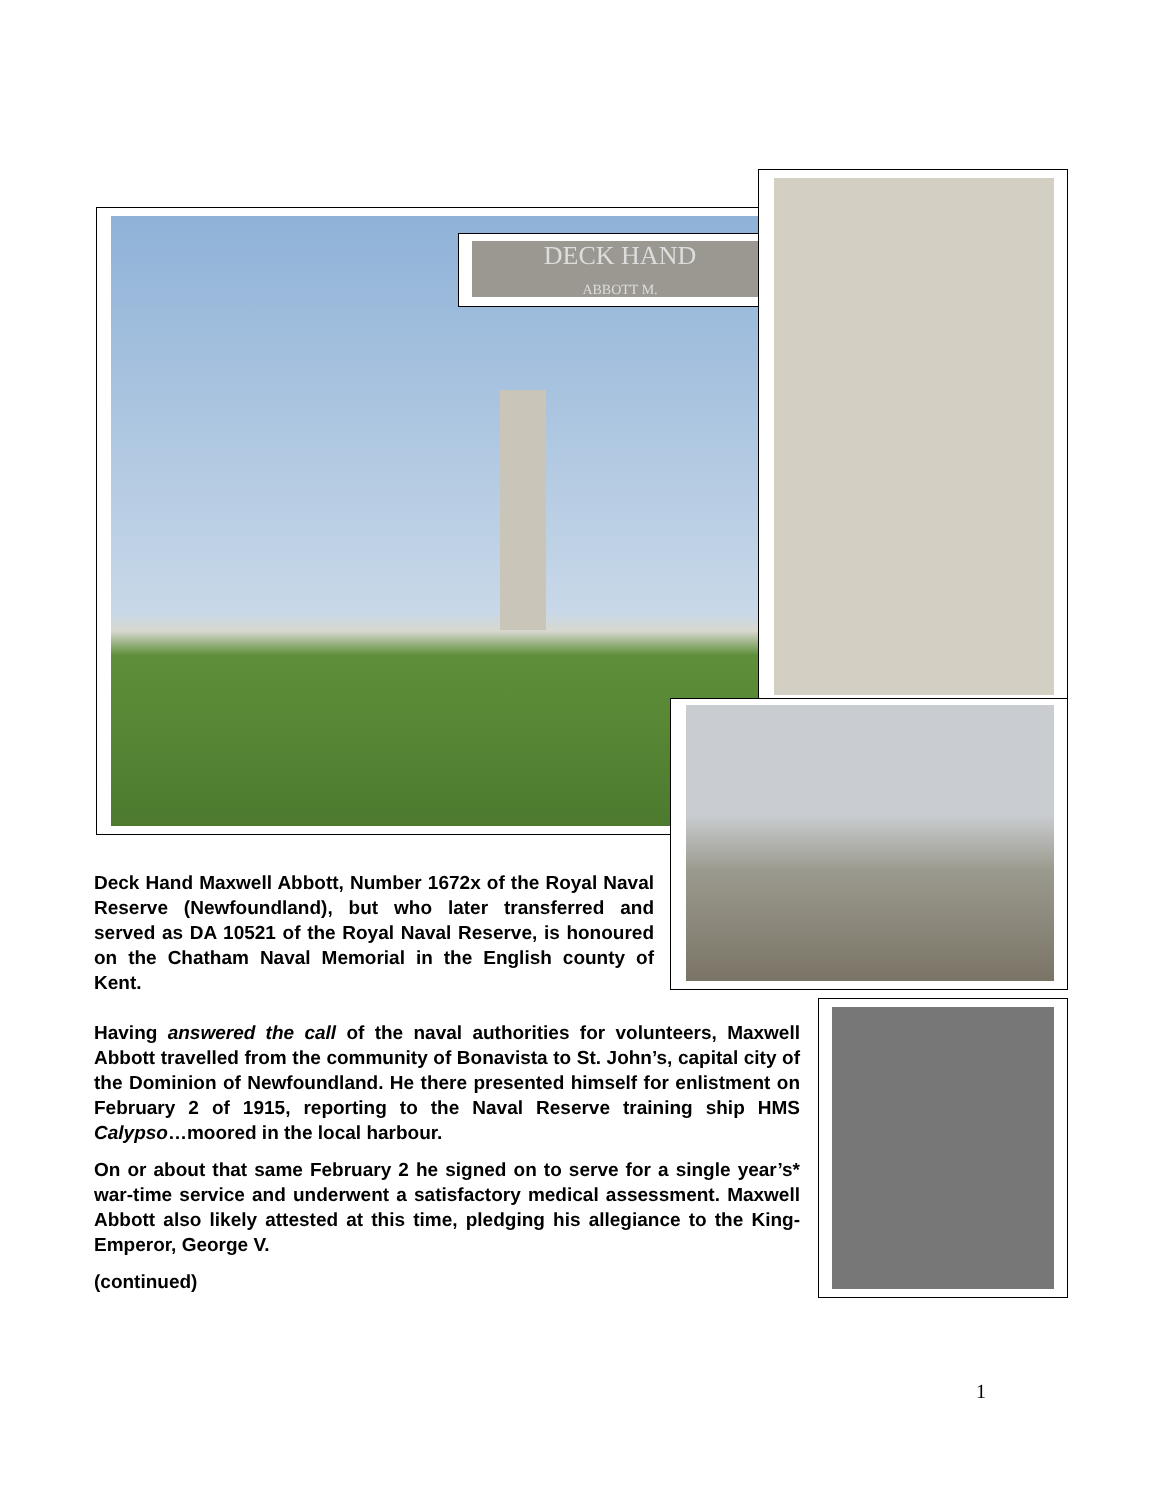DECK HAND
ABBOTT M.
Deck Hand Maxwell Abbott, Number 1672x of the Royal Naval Reserve (Newfoundland), but who later transferred and served as DA 10521 of the Royal Naval Reserve, is honoured on the Chatham Naval Memorial in the English county of Kent.
Having answered the call of the naval authorities for volunteers, Maxwell Abbott travelled from the community of Bonavista to St. John’s, capital city of the Dominion of Newfoundland. He there presented himself for enlistment on February 2 of 1915, reporting to the Naval Reserve training ship HMS Calypso…moored in the local harbour.
On or about that same February 2 he signed on to serve for a single year’s* war-time service and underwent a satisfactory medical assessment. Maxwell Abbott also likely attested at this time, pledging his allegiance to the King-Emperor, George V.
(continued)
1